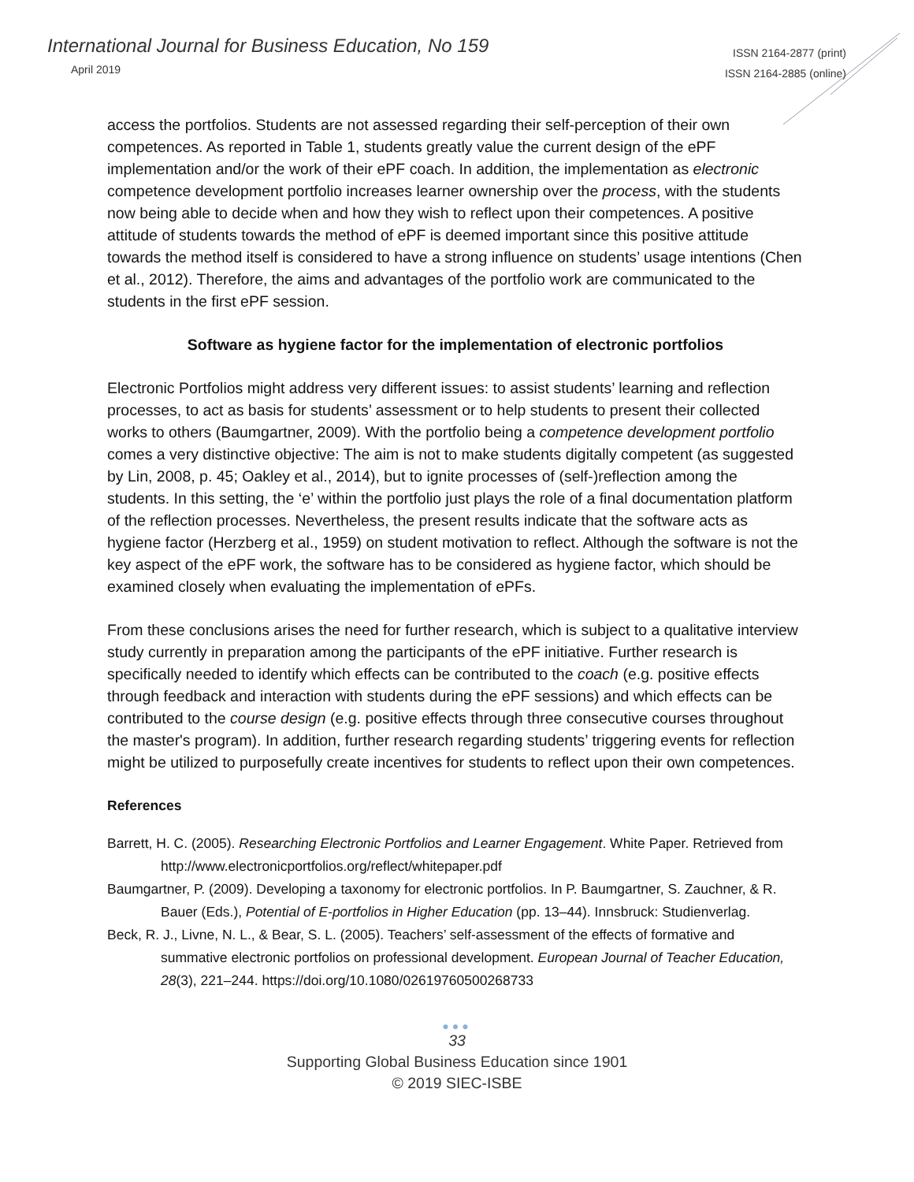International Journal for Business Education, No 159
April 2019
ISSN 2164-2877 (print)
ISSN 2164-2885 (online)
access the portfolios. Students are not assessed regarding their self-perception of their own competences. As reported in Table 1, students greatly value the current design of the ePF implementation and/or the work of their ePF coach. In addition, the implementation as electronic competence development portfolio increases learner ownership over the process, with the students now being able to decide when and how they wish to reflect upon their competences. A positive attitude of students towards the method of ePF is deemed important since this positive attitude towards the method itself is considered to have a strong influence on students’ usage intentions (Chen et al., 2012). Therefore, the aims and advantages of the portfolio work are communicated to the students in the first ePF session.
Software as hygiene factor for the implementation of electronic portfolios
Electronic Portfolios might address very different issues: to assist students’ learning and reflection processes, to act as basis for students’ assessment or to help students to present their collected works to others (Baumgartner, 2009). With the portfolio being a competence development portfolio comes a very distinctive objective: The aim is not to make students digitally competent (as suggested by Lin, 2008, p. 45; Oakley et al., 2014), but to ignite processes of (self-)reflection among the students. In this setting, the ‘e’ within the portfolio just plays the role of a final documentation platform of the reflection processes. Nevertheless, the present results indicate that the software acts as hygiene factor (Herzberg et al., 1959) on student motivation to reflect. Although the software is not the key aspect of the ePF work, the software has to be considered as hygiene factor, which should be examined closely when evaluating the implementation of ePFs.
From these conclusions arises the need for further research, which is subject to a qualitative interview study currently in preparation among the participants of the ePF initiative. Further research is specifically needed to identify which effects can be contributed to the coach (e.g. positive effects through feedback and interaction with students during the ePF sessions) and which effects can be contributed to the course design (e.g. positive effects through three consecutive courses throughout the master's program). In addition, further research regarding students’ triggering events for reflection might be utilized to purposefully create incentives for students to reflect upon their own competences.
References
Barrett, H. C. (2005). Researching Electronic Portfolios and Learner Engagement. White Paper. Retrieved from http://www.electronicportfolios.org/reflect/whitepaper.pdf
Baumgartner, P. (2009). Developing a taxonomy for electronic portfolios. In P. Baumgartner, S. Zauchner, & R. Bauer (Eds.), Potential of E-portfolios in Higher Education (pp. 13–44). Innsbruck: Studienverlag.
Beck, R. J., Livne, N. L., & Bear, S. L. (2005). Teachers’ self-assessment of the effects of formative and summative electronic portfolios on professional development. European Journal of Teacher Education, 28(3), 221–244. https://doi.org/10.1080/02619760500268733
●●●
33
Supporting Global Business Education since 1901
© 2019 SIEC-ISBE